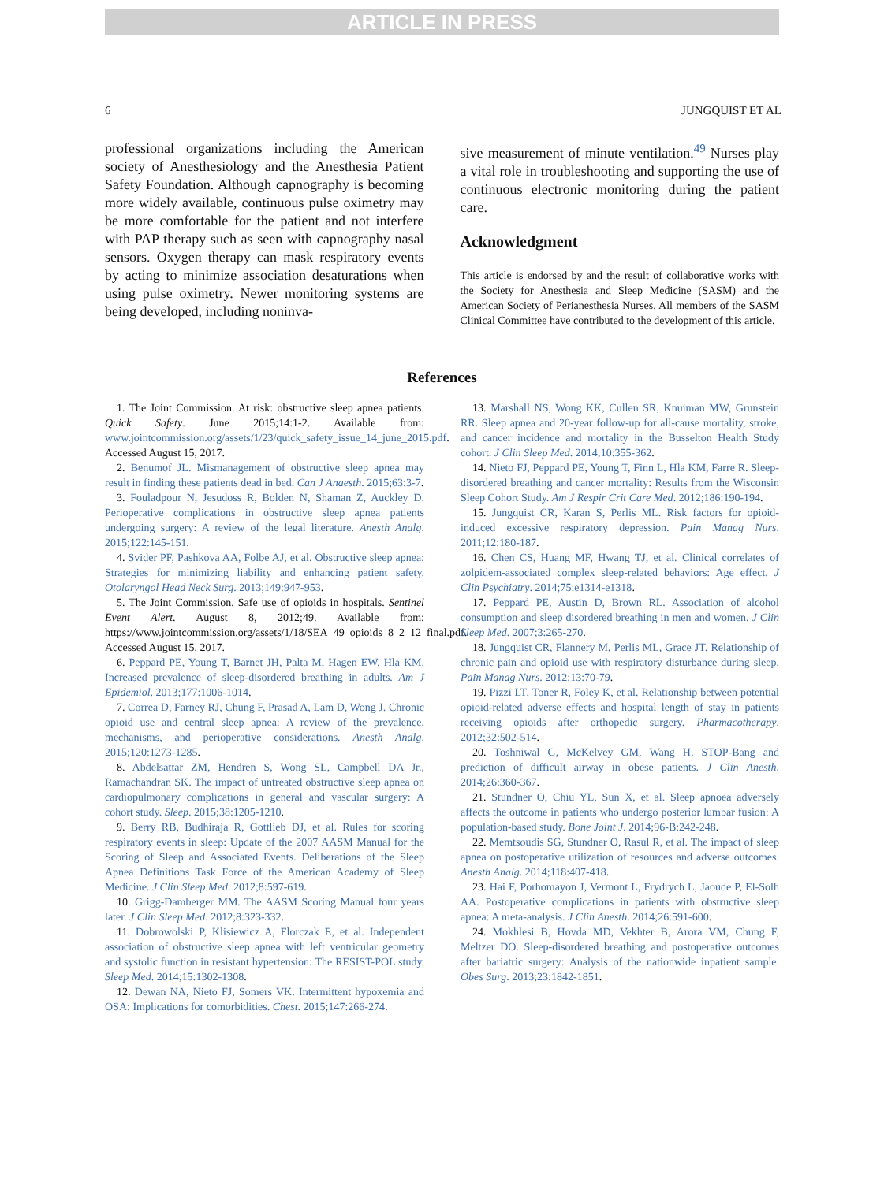ARTICLE IN PRESS
6 JUNGQUIST ET AL
professional organizations including the American society of Anesthesiology and the Anesthesia Patient Safety Foundation. Although capnography is becoming more widely available, continuous pulse oximetry may be more comfortable for the patient and not interfere with PAP therapy such as seen with capnography nasal sensors. Oxygen therapy can mask respiratory events by acting to minimize association desaturations when using pulse oximetry. Newer monitoring systems are being developed, including noninva-
sive measurement of minute ventilation.<sup>49</sup> Nurses play a vital role in troubleshooting and supporting the use of continuous electronic monitoring during the patient care.
Acknowledgment
This article is endorsed by and the result of collaborative works with the Society for Anesthesia and Sleep Medicine (SASM) and the American Society of Perianesthesia Nurses. All members of the SASM Clinical Committee have contributed to the development of this article.
References
1. The Joint Commission. At risk: obstructive sleep apnea patients. Quick Safety. June 2015;14:1-2. Available from: www.jointcommission.org/assets/1/23/quick_safety_issue_14_june_2015.pdf. Accessed August 15, 2017.
2. Benumof JL. Mismanagement of obstructive sleep apnea may result in finding these patients dead in bed. Can J Anaesth. 2015;63:3-7.
3. Fouladpour N, Jesudoss R, Bolden N, Shaman Z, Auckley D. Perioperative complications in obstructive sleep apnea patients undergoing surgery: A review of the legal literature. Anesth Analg. 2015;122:145-151.
4. Svider PF, Pashkova AA, Folbe AJ, et al. Obstructive sleep apnea: Strategies for minimizing liability and enhancing patient safety. Otolaryngol Head Neck Surg. 2013;149:947-953.
5. The Joint Commission. Safe use of opioids in hospitals. Sentinel Event Alert. August 8, 2012;49. Available from: https://www.jointcommission.org/assets/1/18/SEA_49_opioids_8_2_12_final.pdf. Accessed August 15, 2017.
6. Peppard PE, Young T, Barnet JH, Palta M, Hagen EW, Hla KM. Increased prevalence of sleep-disordered breathing in adults. Am J Epidemiol. 2013;177:1006-1014.
7. Correa D, Farney RJ, Chung F, Prasad A, Lam D, Wong J. Chronic opioid use and central sleep apnea: A review of the prevalence, mechanisms, and perioperative considerations. Anesth Analg. 2015;120:1273-1285.
8. Abdelsattar ZM, Hendren S, Wong SL, Campbell DA Jr., Ramachandran SK. The impact of untreated obstructive sleep apnea on cardiopulmonary complications in general and vascular surgery: A cohort study. Sleep. 2015;38:1205-1210.
9. Berry RB, Budhiraja R, Gottlieb DJ, et al. Rules for scoring respiratory events in sleep: Update of the 2007 AASM Manual for the Scoring of Sleep and Associated Events. Deliberations of the Sleep Apnea Definitions Task Force of the American Academy of Sleep Medicine. J Clin Sleep Med. 2012;8:597-619.
10. Grigg-Damberger MM. The AASM Scoring Manual four years later. J Clin Sleep Med. 2012;8:323-332.
11. Dobrowolski P, Klisiewicz A, Florczak E, et al. Independent association of obstructive sleep apnea with left ventricular geometry and systolic function in resistant hypertension: The RESIST-POL study. Sleep Med. 2014;15:1302-1308.
12. Dewan NA, Nieto FJ, Somers VK. Intermittent hypoxemia and OSA: Implications for comorbidities. Chest. 2015;147:266-274.
13. Marshall NS, Wong KK, Cullen SR, Knuiman MW, Grunstein RR. Sleep apnea and 20-year follow-up for all-cause mortality, stroke, and cancer incidence and mortality in the Busselton Health Study cohort. J Clin Sleep Med. 2014;10:355-362.
14. Nieto FJ, Peppard PE, Young T, Finn L, Hla KM, Farre R. Sleep-disordered breathing and cancer mortality: Results from the Wisconsin Sleep Cohort Study. Am J Respir Crit Care Med. 2012;186:190-194.
15. Jungquist CR, Karan S, Perlis ML. Risk factors for opioid-induced excessive respiratory depression. Pain Manag Nurs. 2011;12:180-187.
16. Chen CS, Huang MF, Hwang TJ, et al. Clinical correlates of zolpidem-associated complex sleep-related behaviors: Age effect. J Clin Psychiatry. 2014;75:e1314-e1318.
17. Peppard PE, Austin D, Brown RL. Association of alcohol consumption and sleep disordered breathing in men and women. J Clin Sleep Med. 2007;3:265-270.
18. Jungquist CR, Flannery M, Perlis ML, Grace JT. Relationship of chronic pain and opioid use with respiratory disturbance during sleep. Pain Manag Nurs. 2012;13:70-79.
19. Pizzi LT, Toner R, Foley K, et al. Relationship between potential opioid-related adverse effects and hospital length of stay in patients receiving opioids after orthopedic surgery. Pharmacotherapy. 2012;32:502-514.
20. Toshniwal G, McKelvey GM, Wang H. STOP-Bang and prediction of difficult airway in obese patients. J Clin Anesth. 2014;26:360-367.
21. Stundner O, Chiu YL, Sun X, et al. Sleep apnoea adversely affects the outcome in patients who undergo posterior lumbar fusion: A population-based study. Bone Joint J. 2014;96-B:242-248.
22. Memtsoudis SG, Stundner O, Rasul R, et al. The impact of sleep apnea on postoperative utilization of resources and adverse outcomes. Anesth Analg. 2014;118:407-418.
23. Hai F, Porhomayon J, Vermont L, Frydrych L, Jaoude P, El-Solh AA. Postoperative complications in patients with obstructive sleep apnea: A meta-analysis. J Clin Anesth. 2014;26:591-600.
24. Mokhlesi B, Hovda MD, Vekhter B, Arora VM, Chung F, Meltzer DO. Sleep-disordered breathing and postoperative outcomes after bariatric surgery: Analysis of the nationwide inpatient sample. Obes Surg. 2013;23:1842-1851.